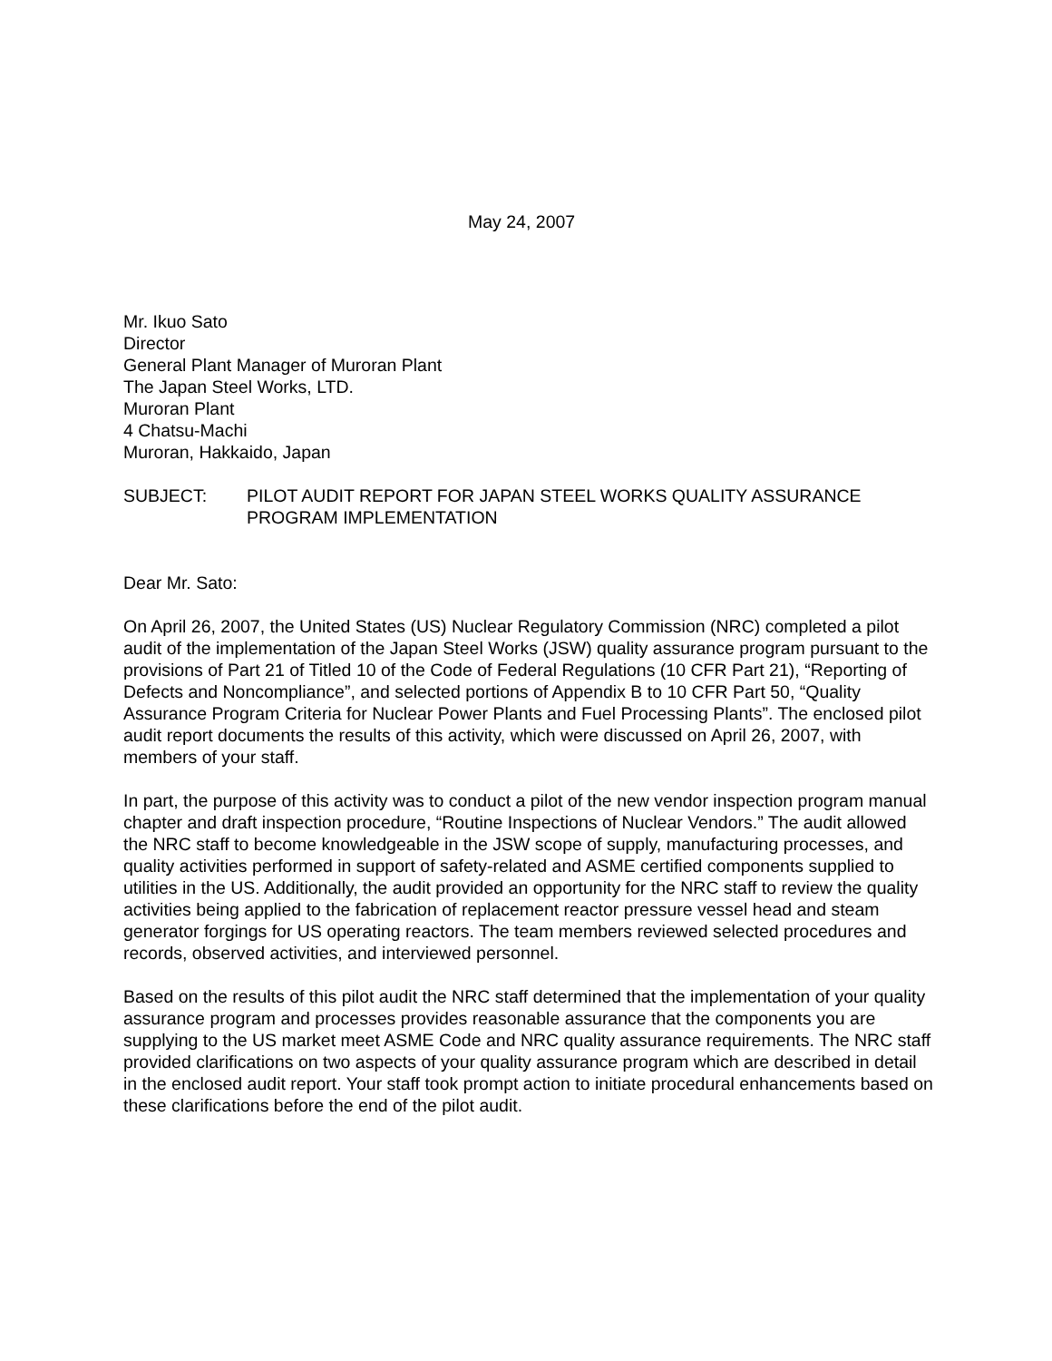May 24, 2007
Mr. Ikuo Sato
Director
General Plant Manager of Muroran Plant
The Japan Steel Works, LTD.
Muroran Plant
4 Chatsu-Machi
Muroran, Hakkaido, Japan
SUBJECT: PILOT AUDIT REPORT FOR JAPAN STEEL WORKS QUALITY ASSURANCE PROGRAM IMPLEMENTATION
Dear Mr. Sato:
On April 26, 2007, the United States (US) Nuclear Regulatory Commission (NRC) completed a pilot audit of the implementation of the Japan Steel Works (JSW) quality assurance program pursuant to the provisions of Part 21 of Titled 10 of the Code of Federal Regulations (10 CFR Part 21), “Reporting of Defects and Noncompliance”, and selected portions of Appendix B to 10 CFR Part 50, “Quality Assurance Program Criteria for Nuclear Power Plants and Fuel Processing Plants”. The enclosed pilot audit report documents the results of this activity, which were discussed on April 26, 2007, with members of your staff.
In part, the purpose of this activity was to conduct a pilot of the new vendor inspection program manual chapter and draft inspection procedure, “Routine Inspections of Nuclear Vendors.” The audit allowed the NRC staff to become knowledgeable in the JSW scope of supply, manufacturing processes, and quality activities performed in support of safety-related and ASME certified components supplied to utilities in the US. Additionally, the audit provided an opportunity for the NRC staff to review the quality activities being applied to the fabrication of replacement reactor pressure vessel head and steam generator forgings for US operating reactors. The team members reviewed selected procedures and records, observed activities, and interviewed personnel.
Based on the results of this pilot audit the NRC staff determined that the implementation of your quality assurance program and processes provides reasonable assurance that the components you are supplying to the US market meet ASME Code and NRC quality assurance requirements. The NRC staff provided clarifications on two aspects of your quality assurance program which are described in detail in the enclosed audit report. Your staff took prompt action to initiate procedural enhancements based on these clarifications before the end of the pilot audit.